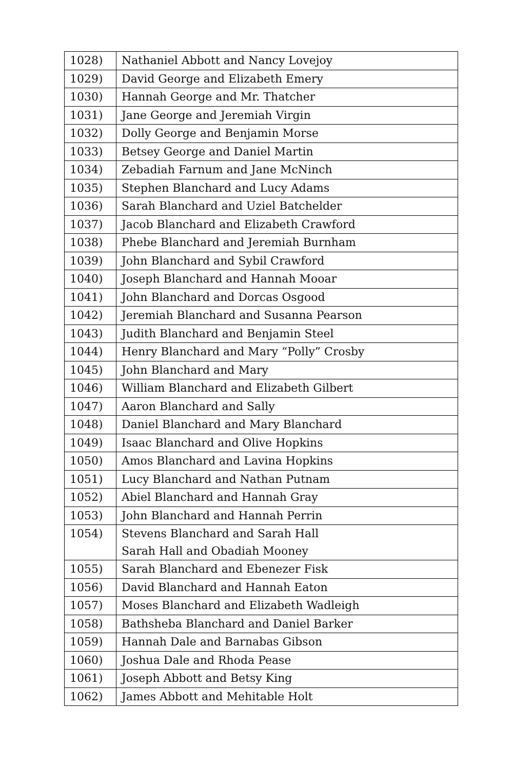| 1028) | Nathaniel Abbott and Nancy Lovejoy |
| 1029) | David George and Elizabeth Emery |
| 1030) | Hannah George and Mr. Thatcher |
| 1031) | Jane George and Jeremiah Virgin |
| 1032) | Dolly George and Benjamin Morse |
| 1033) | Betsey George and Daniel Martin |
| 1034) | Zebadiah Farnum and Jane McNinch |
| 1035) | Stephen Blanchard and Lucy Adams |
| 1036) | Sarah Blanchard and Uziel Batchelder |
| 1037) | Jacob Blanchard and Elizabeth Crawford |
| 1038) | Phebe Blanchard and Jeremiah Burnham |
| 1039) | John Blanchard and Sybil Crawford |
| 1040) | Joseph Blanchard and Hannah Mooar |
| 1041) | John Blanchard and Dorcas Osgood |
| 1042) | Jeremiah Blanchard and Susanna Pearson |
| 1043) | Judith Blanchard and Benjamin Steel |
| 1044) | Henry Blanchard and Mary “Polly” Crosby |
| 1045) | John Blanchard and Mary |
| 1046) | William Blanchard and Elizabeth Gilbert |
| 1047) | Aaron Blanchard and Sally |
| 1048) | Daniel Blanchard and Mary Blanchard |
| 1049) | Isaac Blanchard and Olive Hopkins |
| 1050) | Amos Blanchard and Lavina Hopkins |
| 1051) | Lucy Blanchard and Nathan Putnam |
| 1052) | Abiel Blanchard and Hannah Gray |
| 1053) | John Blanchard and Hannah Perrin |
| 1054) | Stevens Blanchard and Sarah Hall Sarah Hall and Obadiah Mooney |
| 1055) | Sarah Blanchard and Ebenezer Fisk |
| 1056) | David Blanchard and Hannah Eaton |
| 1057) | Moses Blanchard and Elizabeth Wadleigh |
| 1058) | Bathsheba Blanchard and Daniel Barker |
| 1059) | Hannah Dale and Barnabas Gibson |
| 1060) | Joshua Dale and Rhoda Pease |
| 1061) | Joseph Abbott and Betsy King |
| 1062) | James Abbott and Mehitable Holt |